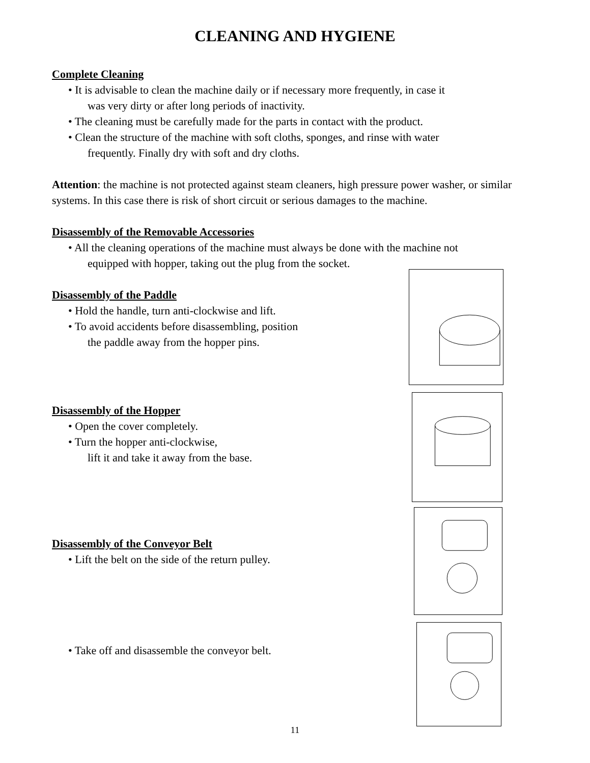CLEANING AND HYGIENE
Complete Cleaning
• It is advisable to clean the machine daily or if necessary more frequently, in case it
was very dirty or after long periods of inactivity.
• The cleaning must be carefully made for the parts in contact with the product.
• Clean the structure of the machine with soft cloths, sponges, and rinse with water
frequently. Finally dry with soft and dry cloths.
Attention: the machine is not protected against steam cleaners, high pressure power washer, or similar systems. In this case there is risk of short circuit or serious damages to the machine.
Disassembly of the Removable Accessories
• All the cleaning operations of the machine must always be done with the machine not
equipped with hopper, taking out the plug from the socket.
Disassembly of the Paddle
• Hold the handle, turn anti-clockwise and lift.
• To avoid accidents before disassembling, position
the paddle away from the hopper pins.
Disassembly of the Hopper
• Open the cover completely.
• Turn the hopper anti-clockwise,
lift it and take it away from the base.
Disassembly of the Conveyor Belt
• Lift the belt on the side of the return pulley.
• Take off and disassemble the conveyor belt.
11